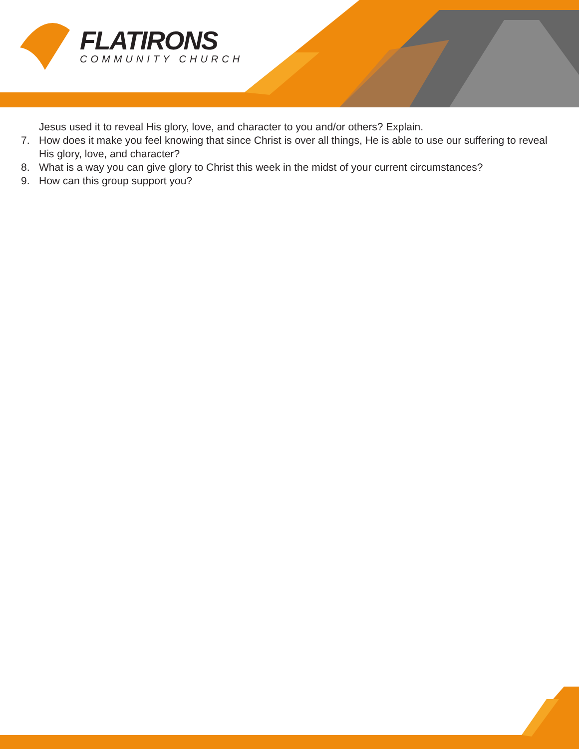FLATIRONS
COMMUNITY CHURCH
Jesus used it to reveal His glory, love, and character to you and/or others? Explain.
7. How does it make you feel knowing that since Christ is over all things, He is able to use our suffering to reveal His glory, love, and character?
8. What is a way you can give glory to Christ this week in the midst of your current circumstances?
9. How can this group support you?